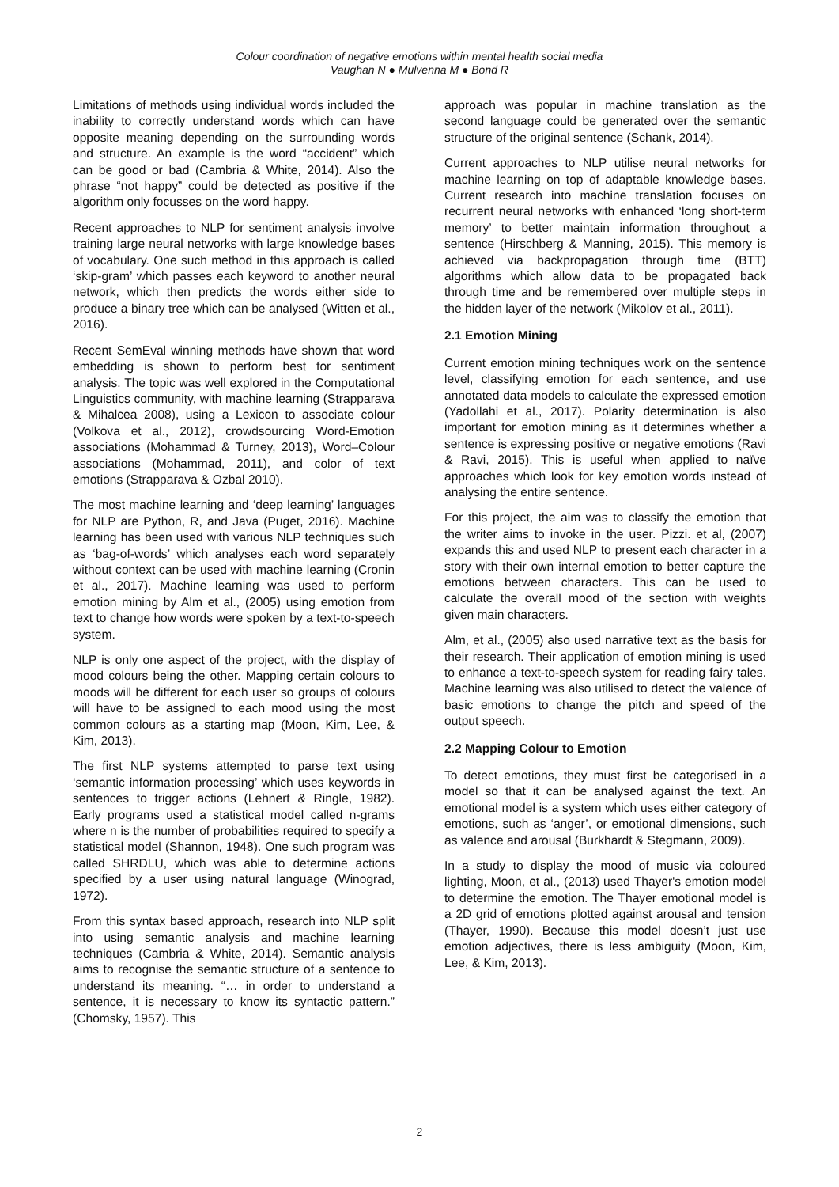Colour coordination of negative emotions within mental health social media
Vaughan N ● Mulvenna M ● Bond R
Limitations of methods using individual words included the inability to correctly understand words which can have opposite meaning depending on the surrounding words and structure. An example is the word “accident” which can be good or bad (Cambria & White, 2014). Also the phrase “not happy” could be detected as positive if the algorithm only focusses on the word happy.
Recent approaches to NLP for sentiment analysis involve training large neural networks with large knowledge bases of vocabulary. One such method in this approach is called ‘skip-gram’ which passes each keyword to another neural network, which then predicts the words either side to produce a binary tree which can be analysed (Witten et al., 2016).
Recent SemEval winning methods have shown that word embedding is shown to perform best for sentiment analysis. The topic was well explored in the Computational Linguistics community, with machine learning (Strapparava & Mihalcea 2008), using a Lexicon to associate colour (Volkova et al., 2012), crowdsourcing Word-Emotion associations (Mohammad & Turney, 2013), Word–Colour associations (Mohammad, 2011), and color of text emotions (Strapparava & Ozbal 2010).
The most machine learning and ‘deep learning’ languages for NLP are Python, R, and Java (Puget, 2016). Machine learning has been used with various NLP techniques such as ‘bag-of-words’ which analyses each word separately without context can be used with machine learning (Cronin et al., 2017). Machine learning was used to perform emotion mining by Alm et al., (2005) using emotion from text to change how words were spoken by a text-to-speech system.
NLP is only one aspect of the project, with the display of mood colours being the other. Mapping certain colours to moods will be different for each user so groups of colours will have to be assigned to each mood using the most common colours as a starting map (Moon, Kim, Lee, & Kim, 2013).
The first NLP systems attempted to parse text using ‘semantic information processing’ which uses keywords in sentences to trigger actions (Lehnert & Ringle, 1982). Early programs used a statistical model called n-grams where n is the number of probabilities required to specify a statistical model (Shannon, 1948). One such program was called SHRDLU, which was able to determine actions specified by a user using natural language (Winograd, 1972).
From this syntax based approach, research into NLP split into using semantic analysis and machine learning techniques (Cambria & White, 2014). Semantic analysis aims to recognise the semantic structure of a sentence to understand its meaning. “… in order to understand a sentence, it is necessary to know its syntactic pattern.” (Chomsky, 1957). This
approach was popular in machine translation as the second language could be generated over the semantic structure of the original sentence (Schank, 2014).
Current approaches to NLP utilise neural networks for machine learning on top of adaptable knowledge bases. Current research into machine translation focuses on recurrent neural networks with enhanced ‘long short-term memory’ to better maintain information throughout a sentence (Hirschberg & Manning, 2015). This memory is achieved via backpropagation through time (BTT) algorithms which allow data to be propagated back through time and be remembered over multiple steps in the hidden layer of the network (Mikolov et al., 2011).
2.1 Emotion Mining
Current emotion mining techniques work on the sentence level, classifying emotion for each sentence, and use annotated data models to calculate the expressed emotion (Yadollahi et al., 2017). Polarity determination is also important for emotion mining as it determines whether a sentence is expressing positive or negative emotions (Ravi & Ravi, 2015). This is useful when applied to naïve approaches which look for key emotion words instead of analysing the entire sentence.
For this project, the aim was to classify the emotion that the writer aims to invoke in the user. Pizzi. et al, (2007) expands this and used NLP to present each character in a story with their own internal emotion to better capture the emotions between characters. This can be used to calculate the overall mood of the section with weights given main characters.
Alm, et al., (2005) also used narrative text as the basis for their research. Their application of emotion mining is used to enhance a text-to-speech system for reading fairy tales. Machine learning was also utilised to detect the valence of basic emotions to change the pitch and speed of the output speech.
2.2 Mapping Colour to Emotion
To detect emotions, they must first be categorised in a model so that it can be analysed against the text. An emotional model is a system which uses either category of emotions, such as ‘anger’, or emotional dimensions, such as valence and arousal (Burkhardt & Stegmann, 2009).
In a study to display the mood of music via coloured lighting, Moon, et al., (2013) used Thayer's emotion model to determine the emotion. The Thayer emotional model is a 2D grid of emotions plotted against arousal and tension (Thayer, 1990). Because this model doesn’t just use emotion adjectives, there is less ambiguity (Moon, Kim, Lee, & Kim, 2013).
2